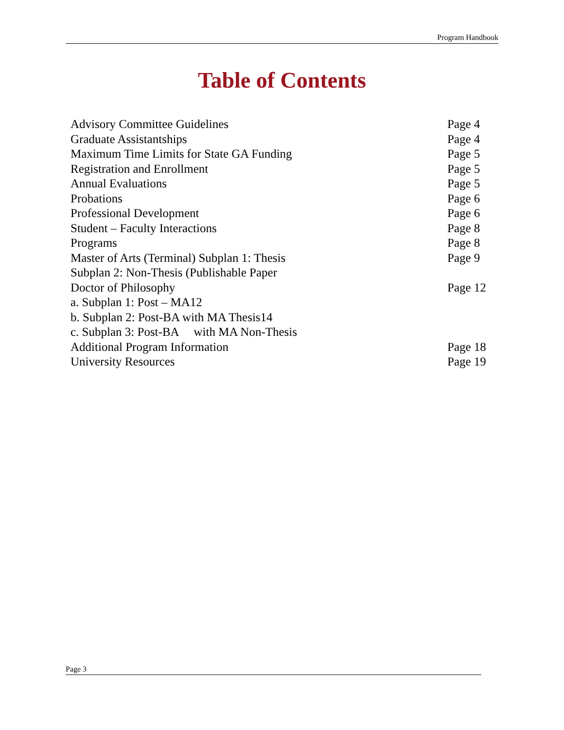Program Handbook
Table of Contents
| Advisory Committee Guidelines | Page 4 |
| Graduate Assistantships | Page 4 |
| Maximum Time Limits for State GA Funding | Page 5 |
| Registration and Enrollment | Page 5 |
| Annual Evaluations | Page 5 |
| Probations | Page 6 |
| Professional Development | Page 6 |
| Student – Faculty Interactions | Page 8 |
| Programs | Page 8 |
| Master of Arts (Terminal) Subplan 1: Thesis | Page 9 |
| Subplan 2: Non-Thesis (Publishable Paper | |
| Doctor of Philosophy | Page 12 |
| a. Subplan 1: Post – MA12 | |
| b. Subplan 2: Post-BA with MA Thesis14 | |
| c. Subplan 3: Post-BA with MA Non-Thesis | |
| Additional Program Information | Page 18 |
| University Resources | Page 19 |
Page 3